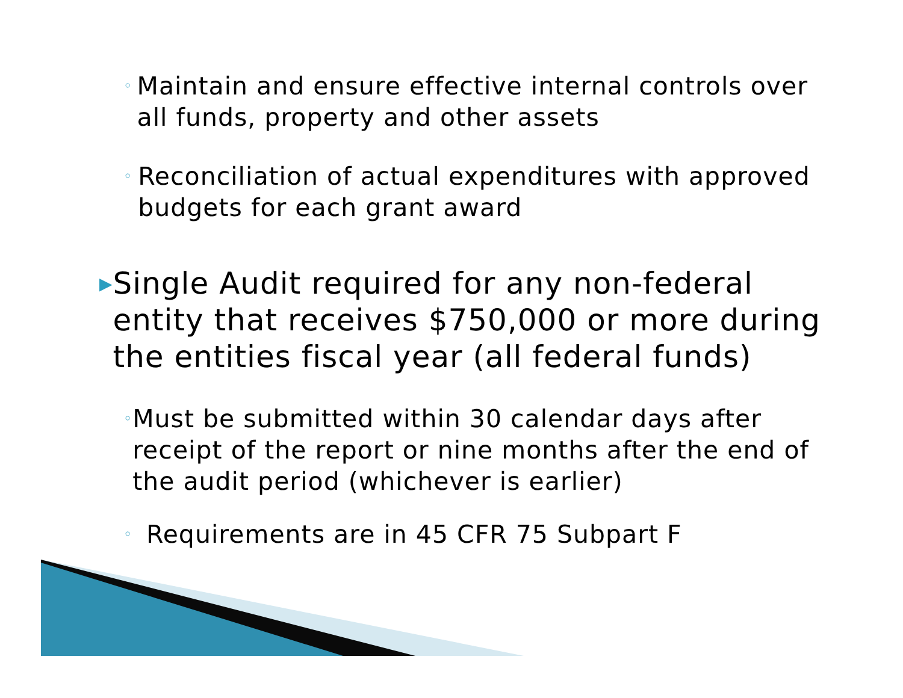◦ Maintain and ensure effective internal controls over all funds, property and other assets
◦ Reconciliation of actual expenditures with approved budgets for each grant award
▶ Single Audit required for any non-federal entity that receives $750,000 or more during the entities fiscal year (all federal funds)
◦ Must be submitted within 30 calendar days after receipt of the report or nine months after the end of the audit period (whichever is earlier)
◦ Requirements are in 45 CFR 75 Subpart F